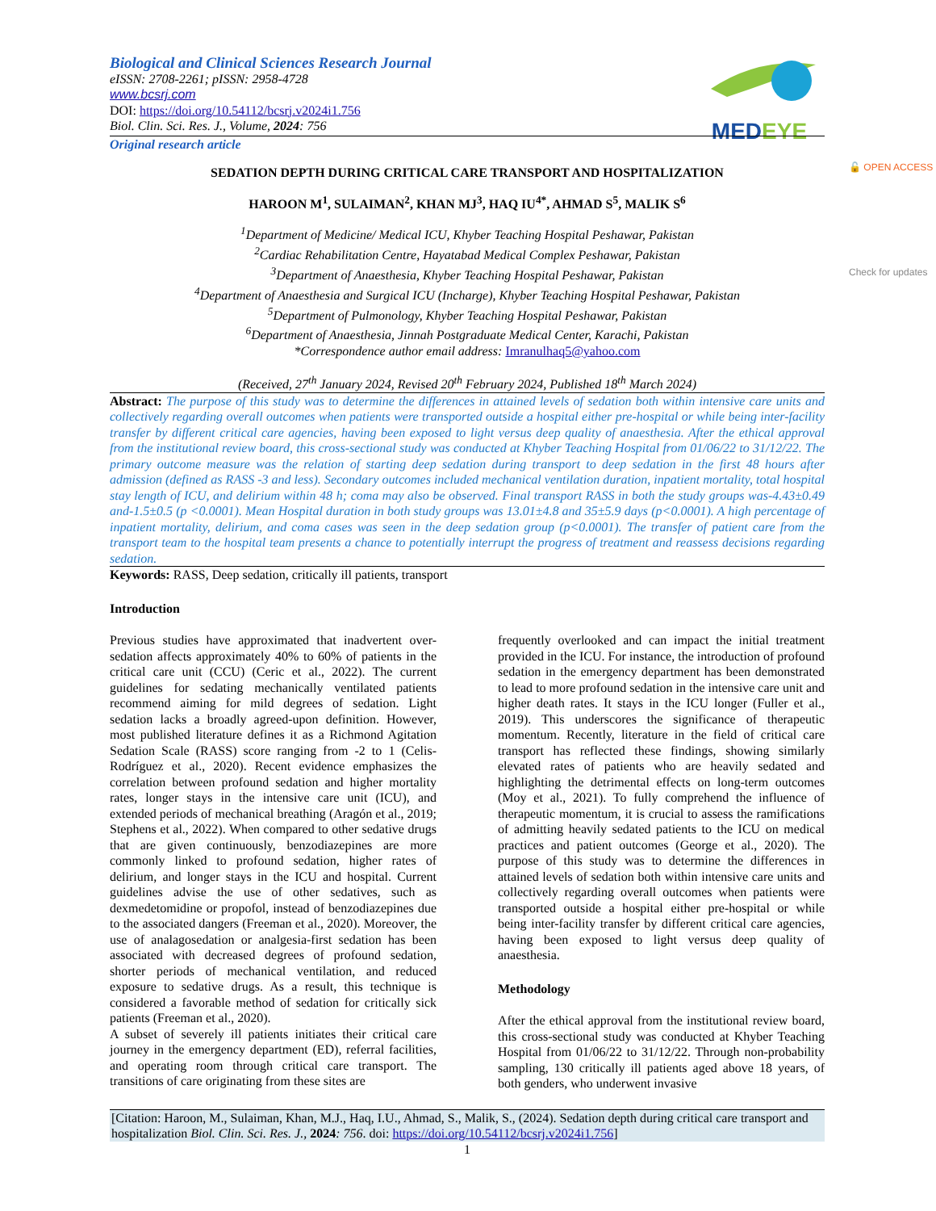MEDEYE
🔓 OPEN ACCESS
Check for updates
Biological and Clinical Sciences Research Journal
eISSN: 2708-2261; pISSN: 2958-4728
www.bcsrj.com
DOI: https://doi.org/10.54112/bcsrj.v2024i1.756
Biol. Clin. Sci. Res. J., Volume, 2024: 756
Original research article
SEDATION DEPTH DURING CRITICAL CARE TRANSPORT AND HOSPITALIZATION
HAROON M<sup>1</sup>, SULAIMAN<sup>2</sup>, KHAN MJ<sup>3</sup>, HAQ IU<sup>4*</sup>, AHMAD S<sup>5</sup>, MALIK S<sup>6</sup>
<sup>1</sup> Department of Medicine/ Medical ICU, Khyber Teaching Hospital Peshawar, Pakistan
<sup>2</sup> Cardiac Rehabilitation Centre, Hayatabad Medical Complex Peshawar, Pakistan
<sup>3</sup> Department of Anaesthesia, Khyber Teaching Hospital Peshawar, Pakistan
<sup>4</sup> Department of Anaesthesia and Surgical ICU (Incharge), Khyber Teaching Hospital Peshawar, Pakistan
<sup>5</sup> Department of Pulmonology, Khyber Teaching Hospital Peshawar, Pakistan
<sup>6</sup> Department of Anaesthesia, Jinnah Postgraduate Medical Center, Karachi, Pakistan
*Correspondence author email address: Imranulhaq5@yahoo.com
(Received, 27<sup>th</sup> January 2024, Revised 20<sup>th</sup> February 2024, Published 18<sup>th</sup> March 2024)
Abstract: The purpose of this study was to determine the differences in attained levels of sedation both within intensive care units and collectively regarding overall outcomes when patients were transported outside a hospital either pre-hospital or while being inter-facility transfer by different critical care agencies, having been exposed to light versus deep quality of anaesthesia. After the ethical approval from the institutional review board, this cross-sectional study was conducted at Khyber Teaching Hospital from 01/06/22 to 31/12/22. The primary outcome measure was the relation of starting deep sedation during transport to deep sedation in the first 48 hours after admission (defined as RASS -3 and less). Secondary outcomes included mechanical ventilation duration, inpatient mortality, total hospital stay length of ICU, and delirium within 48 h; coma may also be observed. Final transport RASS in both the study groups was-4.43±0.49 and-1.5±0.5 (p <0.0001). Mean Hospital duration in both study groups was 13.01±4.8 and 35±5.9 days (p<0.0001). A high percentage of inpatient mortality, delirium, and coma cases was seen in the deep sedation group (p<0.0001). The transfer of patient care from the transport team to the hospital team presents a chance to potentially interrupt the progress of treatment and reassess decisions regarding sedation.
Keywords: RASS, Deep sedation, critically ill patients, transport
Introduction
Previous studies have approximated that inadvertent over-sedation affects approximately 40% to 60% of patients in the critical care unit (CCU) (Ceric et al., 2022). The current guidelines for sedating mechanically ventilated patients recommend aiming for mild degrees of sedation. Light sedation lacks a broadly agreed-upon definition. However, most published literature defines it as a Richmond Agitation Sedation Scale (RASS) score ranging from -2 to 1 (Celis-Rodríguez et al., 2020). Recent evidence emphasizes the correlation between profound sedation and higher mortality rates, longer stays in the intensive care unit (ICU), and extended periods of mechanical breathing (Aragón et al., 2019; Stephens et al., 2022). When compared to other sedative drugs that are given continuously, benzodiazepines are more commonly linked to profound sedation, higher rates of delirium, and longer stays in the ICU and hospital. Current guidelines advise the use of other sedatives, such as dexmedetomidine or propofol, instead of benzodiazepines due to the associated dangers (Freeman et al., 2020). Moreover, the use of analagosedation or analgesia-first sedation has been associated with decreased degrees of profound sedation, shorter periods of mechanical ventilation, and reduced exposure to sedative drugs. As a result, this technique is considered a favorable method of sedation for critically sick patients (Freeman et al., 2020).
A subset of severely ill patients initiates their critical care journey in the emergency department (ED), referral facilities, and operating room through critical care transport. The transitions of care originating from these sites are
frequently overlooked and can impact the initial treatment provided in the ICU. For instance, the introduction of profound sedation in the emergency department has been demonstrated to lead to more profound sedation in the intensive care unit and higher death rates. It stays in the ICU longer (Fuller et al., 2019). This underscores the significance of therapeutic momentum. Recently, literature in the field of critical care transport has reflected these findings, showing similarly elevated rates of patients who are heavily sedated and highlighting the detrimental effects on long-term outcomes (Moy et al., 2021). To fully comprehend the influence of therapeutic momentum, it is crucial to assess the ramifications of admitting heavily sedated patients to the ICU on medical practices and patient outcomes (George et al., 2020). The purpose of this study was to determine the differences in attained levels of sedation both within intensive care units and collectively regarding overall outcomes when patients were transported outside a hospital either pre-hospital or while being inter-facility transfer by different critical care agencies, having been exposed to light versus deep quality of anaesthesia.
Methodology
After the ethical approval from the institutional review board, this cross-sectional study was conducted at Khyber Teaching Hospital from 01/06/22 to 31/12/22. Through non-probability sampling, 130 critically ill patients aged above 18 years, of both genders, who underwent invasive
[Citation: Haroon, M., Sulaiman, Khan, M.J., Haq, I.U., Ahmad, S., Malik, S., (2024). Sedation depth during critical care transport and hospitalization Biol. Clin. Sci. Res. J., 2024: 756. doi: https://doi.org/10.54112/bcsrj.v2024i1.756]
1